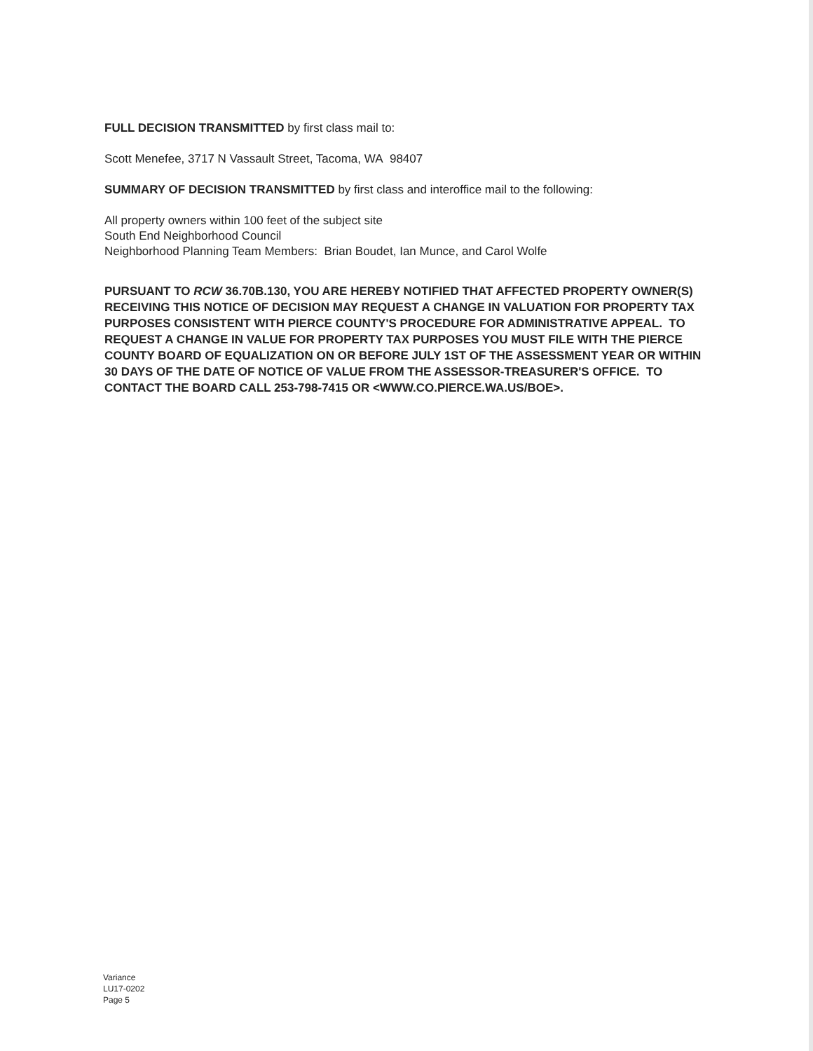FULL DECISION TRANSMITTED by first class mail to:
Scott Menefee, 3717 N Vassault Street, Tacoma, WA 98407
SUMMARY OF DECISION TRANSMITTED by first class and interoffice mail to the following:
All property owners within 100 feet of the subject site
South End Neighborhood Council
Neighborhood Planning Team Members: Brian Boudet, Ian Munce, and Carol Wolfe
PURSUANT TO RCW 36.70B.130, YOU ARE HEREBY NOTIFIED THAT AFFECTED PROPERTY OWNER(S) RECEIVING THIS NOTICE OF DECISION MAY REQUEST A CHANGE IN VALUATION FOR PROPERTY TAX PURPOSES CONSISTENT WITH PIERCE COUNTY'S PROCEDURE FOR ADMINISTRATIVE APPEAL. TO REQUEST A CHANGE IN VALUE FOR PROPERTY TAX PURPOSES YOU MUST FILE WITH THE PIERCE COUNTY BOARD OF EQUALIZATION ON OR BEFORE JULY 1ST OF THE ASSESSMENT YEAR OR WITHIN 30 DAYS OF THE DATE OF NOTICE OF VALUE FROM THE ASSESSOR-TREASURER'S OFFICE. TO CONTACT THE BOARD CALL 253-798-7415 OR <WWW.CO.PIERCE.WA.US/BOE>.
Variance
LU17-0202
Page 5